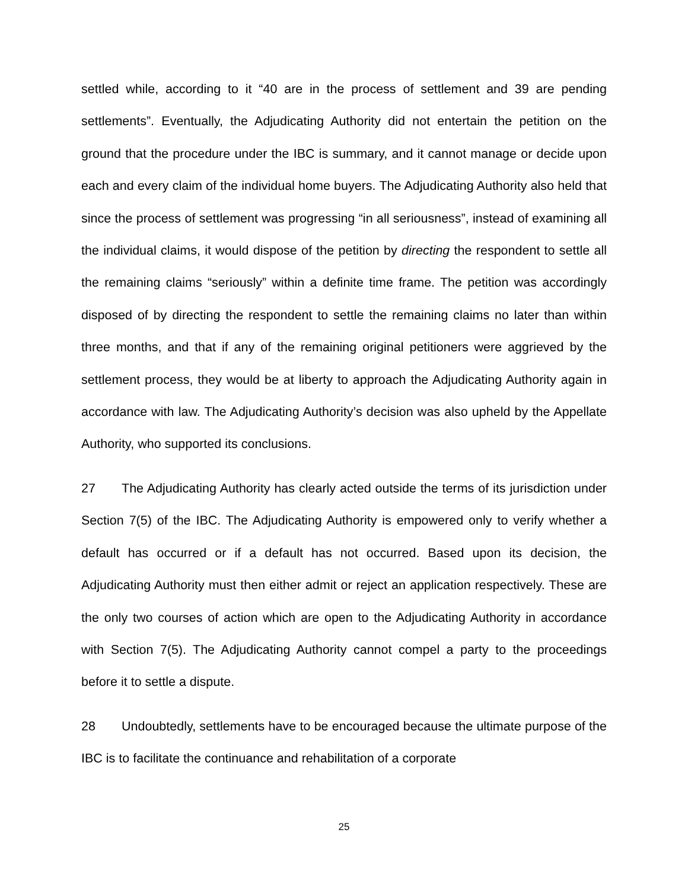settled while, according to it “40 are in the process of settlement and 39 are pending settlements”. Eventually, the Adjudicating Authority did not entertain the petition on the ground that the procedure under the IBC is summary, and it cannot manage or decide upon each and every claim of the individual home buyers. The Adjudicating Authority also held that since the process of settlement was progressing “in all seriousness”, instead of examining all the individual claims, it would dispose of the petition by directing the respondent to settle all the remaining claims “seriously” within a definite time frame. The petition was accordingly disposed of by directing the respondent to settle the remaining claims no later than within three months, and that if any of the remaining original petitioners were aggrieved by the settlement process, they would be at liberty to approach the Adjudicating Authority again in accordance with law. The Adjudicating Authority’s decision was also upheld by the Appellate Authority, who supported its conclusions.
27 The Adjudicating Authority has clearly acted outside the terms of its jurisdiction under Section 7(5) of the IBC. The Adjudicating Authority is empowered only to verify whether a default has occurred or if a default has not occurred. Based upon its decision, the Adjudicating Authority must then either admit or reject an application respectively. These are the only two courses of action which are open to the Adjudicating Authority in accordance with Section 7(5). The Adjudicating Authority cannot compel a party to the proceedings before it to settle a dispute.
28 Undoubtedly, settlements have to be encouraged because the ultimate purpose of the IBC is to facilitate the continuance and rehabilitation of a corporate
25